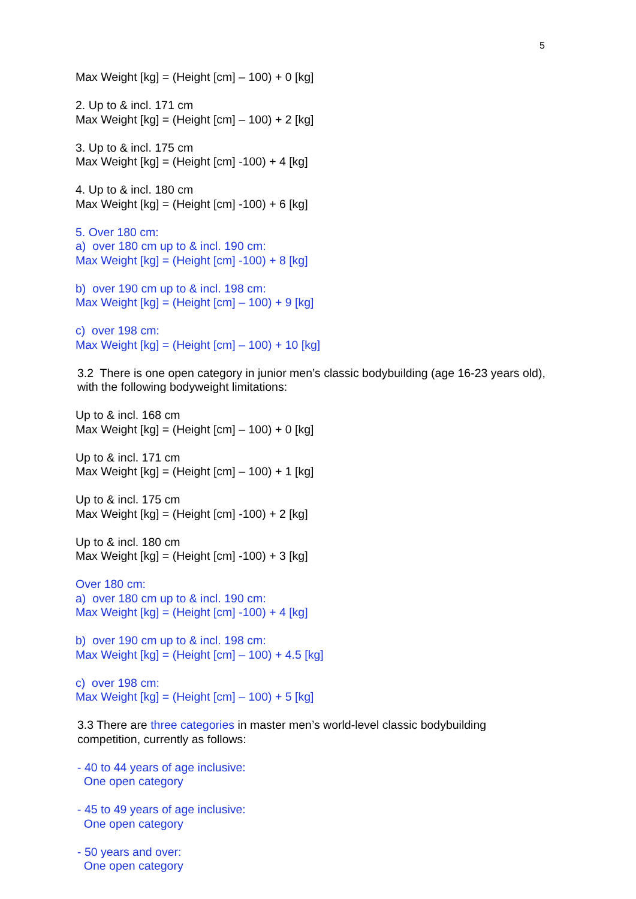5
Max Weight [kg] = (Height [cm] – 100) + 0 [kg]
2. Up to & incl. 171 cm
Max Weight [kg] = (Height [cm] – 100) + 2 [kg]
3. Up to & incl. 175 cm
Max Weight [kg] = (Height [cm] -100) + 4 [kg]
4. Up to & incl. 180 cm
Max Weight [kg] = (Height [cm] -100) + 6 [kg]
5. Over 180 cm:
a) over 180 cm up to & incl. 190 cm:
Max Weight [kg] = (Height [cm] -100) + 8 [kg]
b) over 190 cm up to & incl. 198 cm:
Max Weight [kg] = (Height [cm] – 100) + 9 [kg]
c) over 198 cm:
Max Weight [kg] = (Height [cm] – 100) + 10 [kg]
3.2 There is one open category in junior men’s classic bodybuilding (age 16-23 years old), with the following bodyweight limitations:
Up to & incl. 168 cm
Max Weight [kg] = (Height [cm] – 100) + 0 [kg]
Up to & incl. 171 cm
Max Weight [kg] = (Height [cm] – 100) + 1 [kg]
Up to & incl. 175 cm
Max Weight [kg] = (Height [cm] -100) + 2 [kg]
Up to & incl. 180 cm
Max Weight [kg] = (Height [cm] -100) + 3 [kg]
Over 180 cm:
a) over 180 cm up to & incl. 190 cm:
Max Weight [kg] = (Height [cm] -100) + 4 [kg]
b) over 190 cm up to & incl. 198 cm:
Max Weight [kg] = (Height [cm] – 100) + 4.5 [kg]
c) over 198 cm:
Max Weight [kg] = (Height [cm] – 100) + 5 [kg]
3.3 There are three categories in master men’s world-level classic bodybuilding competition, currently as follows:
- 40 to 44 years of age inclusive:
One open category
- 45 to 49 years of age inclusive:
One open category
- 50 years and over:
One open category